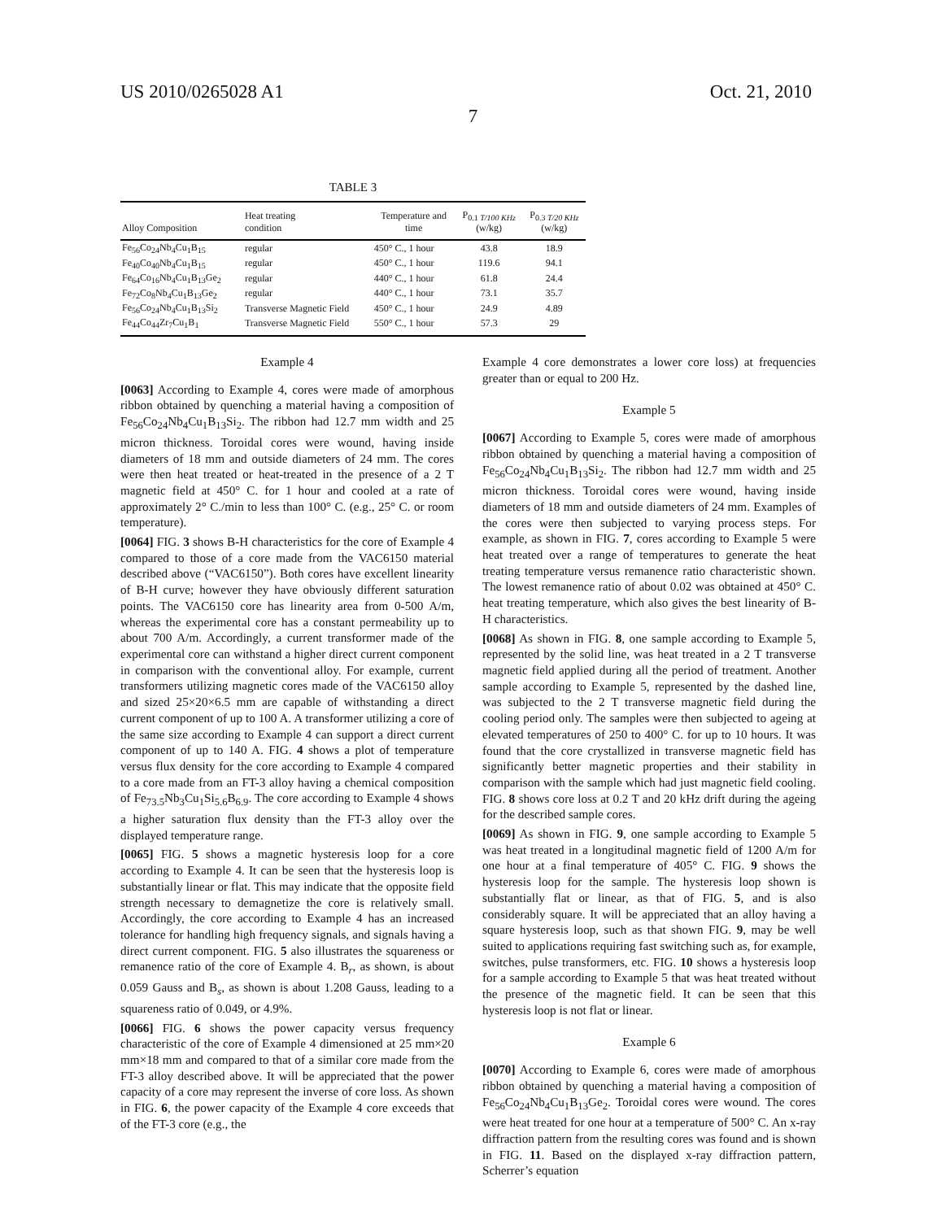US 2010/0265028 A1 Oct. 21, 2010
7
TABLE 3
| Alloy Composition | Heat treating condition | Temperature and time | P<sub>0.1 T/100 KHz</sub> (w/kg) | P<sub>0.3 T/20 KHz</sub> (w/kg) |
| --- | --- | --- | --- | --- |
| Fe<sub>56</sub>Co<sub>24</sub>Nb<sub>4</sub>Cu<sub>1</sub>B<sub>15</sub> | regular | 450° C., 1 hour | 43.8 | 18.9 |
| Fe<sub>40</sub>Co<sub>40</sub>Nb<sub>4</sub>Cu<sub>1</sub>B<sub>15</sub> | regular | 450° C., 1 hour | 119.6 | 94.1 |
| Fe<sub>64</sub>Co<sub>16</sub>Nb<sub>4</sub>Cu<sub>1</sub>B<sub>13</sub>Ge<sub>2</sub> | regular | 440° C., 1 hour | 61.8 | 24.4 |
| Fe<sub>72</sub>Co<sub>8</sub>Nb<sub>4</sub>Cu<sub>1</sub>B<sub>13</sub>Ge<sub>2</sub> | regular | 440° C., 1 hour | 73.1 | 35.7 |
| Fe<sub>56</sub>Co<sub>24</sub>Nb<sub>4</sub>Cu<sub>1</sub>B<sub>13</sub>Si<sub>2</sub> | Transverse Magnetic Field | 450° C., 1 hour | 24.9 | 4.89 |
| Fe<sub>44</sub>Co<sub>44</sub>Zr<sub>7</sub>Cu<sub>1</sub>B<sub>1</sub> | Transverse Magnetic Field | 550° C., 1 hour | 57.3 | 29 |
Example 4
[0063] According to Example 4, cores were made of amorphous ribbon obtained by quenching a material having a composition of Fe<sub>56</sub>Co<sub>24</sub>Nb<sub>4</sub>Cu<sub>1</sub>B<sub>13</sub>Si<sub>2</sub>. The ribbon had 12.7 mm width and 25 micron thickness. Toroidal cores were wound, having inside diameters of 18 mm and outside diameters of 24 mm. The cores were then heat treated or heat-treated in the presence of a 2 T magnetic field at 450° C. for 1 hour and cooled at a rate of approximately 2° C./min to less than 100° C. (e.g., 25° C. or room temperature).
[0064] FIG. 3 shows B-H characteristics for the core of Example 4 compared to those of a core made from the VAC6150 material described above (“VAC6150”). Both cores have excellent linearity of B-H curve; however they have obviously different saturation points. The VAC6150 core has linearity area from 0-500 A/m, whereas the experimental core has a constant permeability up to about 700 A/m. Accordingly, a current transformer made of the experimental core can withstand a higher direct current component in comparison with the conventional alloy. For example, current transformers utilizing magnetic cores made of the VAC6150 alloy and sized 25×20×6.5 mm are capable of withstanding a direct current component of up to 100 A. A transformer utilizing a core of the same size according to Example 4 can support a direct current component of up to 140 A. FIG. 4 shows a plot of temperature versus flux density for the core according to Example 4 compared to a core made from an FT-3 alloy having a chemical composition of Fe<sub>73.5</sub>Nb<sub>3</sub>Cu<sub>1</sub>Si<sub>5.6</sub>B<sub>6.9</sub>. The core according to Example 4 shows a higher saturation flux density than the FT-3 alloy over the displayed temperature range.
[0065] FIG. 5 shows a magnetic hysteresis loop for a core according to Example 4. It can be seen that the hysteresis loop is substantially linear or flat. This may indicate that the opposite field strength necessary to demagnetize the core is relatively small. Accordingly, the core according to Example 4 has an increased tolerance for handling high frequency signals, and signals having a direct current component. FIG. 5 also illustrates the squareness or remanence ratio of the core of Example 4. B<sub>r</sub>, as shown, is about 0.059 Gauss and B<sub>s</sub>, as shown is about 1.208 Gauss, leading to a squareness ratio of 0.049, or 4.9%.
[0066] FIG. 6 shows the power capacity versus frequency characteristic of the core of Example 4 dimensioned at 25 mm×20 mm×18 mm and compared to that of a similar core made from the FT-3 alloy described above. It will be appreciated that the power capacity of a core may represent the inverse of core loss. As shown in FIG. 6, the power capacity of the Example 4 core exceeds that of the FT-3 core (e.g., the
Example 4 core demonstrates a lower core loss) at frequencies greater than or equal to 200 Hz.
Example 5
[0067] According to Example 5, cores were made of amorphous ribbon obtained by quenching a material having a composition of Fe<sub>56</sub>Co<sub>24</sub>Nb<sub>4</sub>Cu<sub>1</sub>B<sub>13</sub>Si<sub>2</sub>. The ribbon had 12.7 mm width and 25 micron thickness. Toroidal cores were wound, having inside diameters of 18 mm and outside diameters of 24 mm. Examples of the cores were then subjected to varying process steps. For example, as shown in FIG. 7, cores according to Example 5 were heat treated over a range of temperatures to generate the heat treating temperature versus remanence ratio characteristic shown. The lowest remanence ratio of about 0.02 was obtained at 450° C. heat treating temperature, which also gives the best linearity of B-H characteristics.
[0068] As shown in FIG. 8, one sample according to Example 5, represented by the solid line, was heat treated in a 2 T transverse magnetic field applied during all the period of treatment. Another sample according to Example 5, represented by the dashed line, was subjected to the 2 T transverse magnetic field during the cooling period only. The samples were then subjected to ageing at elevated temperatures of 250 to 400° C. for up to 10 hours. It was found that the core crystallized in transverse magnetic field has significantly better magnetic properties and their stability in comparison with the sample which had just magnetic field cooling. FIG. 8 shows core loss at 0.2 T and 20 kHz drift during the ageing for the described sample cores.
[0069] As shown in FIG. 9, one sample according to Example 5 was heat treated in a longitudinal magnetic field of 1200 A/m for one hour at a final temperature of 405° C. FIG. 9 shows the hysteresis loop for the sample. The hysteresis loop shown is substantially flat or linear, as that of FIG. 5, and is also considerably square. It will be appreciated that an alloy having a square hysteresis loop, such as that shown FIG. 9, may be well suited to applications requiring fast switching such as, for example, switches, pulse transformers, etc. FIG. 10 shows a hysteresis loop for a sample according to Example 5 that was heat treated without the presence of the magnetic field. It can be seen that this hysteresis loop is not flat or linear.
Example 6
[0070] According to Example 6, cores were made of amorphous ribbon obtained by quenching a material having a composition of Fe<sub>56</sub>Co<sub>24</sub>Nb<sub>4</sub>Cu<sub>1</sub>B<sub>13</sub>Ge<sub>2</sub>. Toroidal cores were wound. The cores were heat treated for one hour at a temperature of 500° C. An x-ray diffraction pattern from the resulting cores was found and is shown in FIG. 11. Based on the displayed x-ray diffraction pattern, Scherrer’s equation